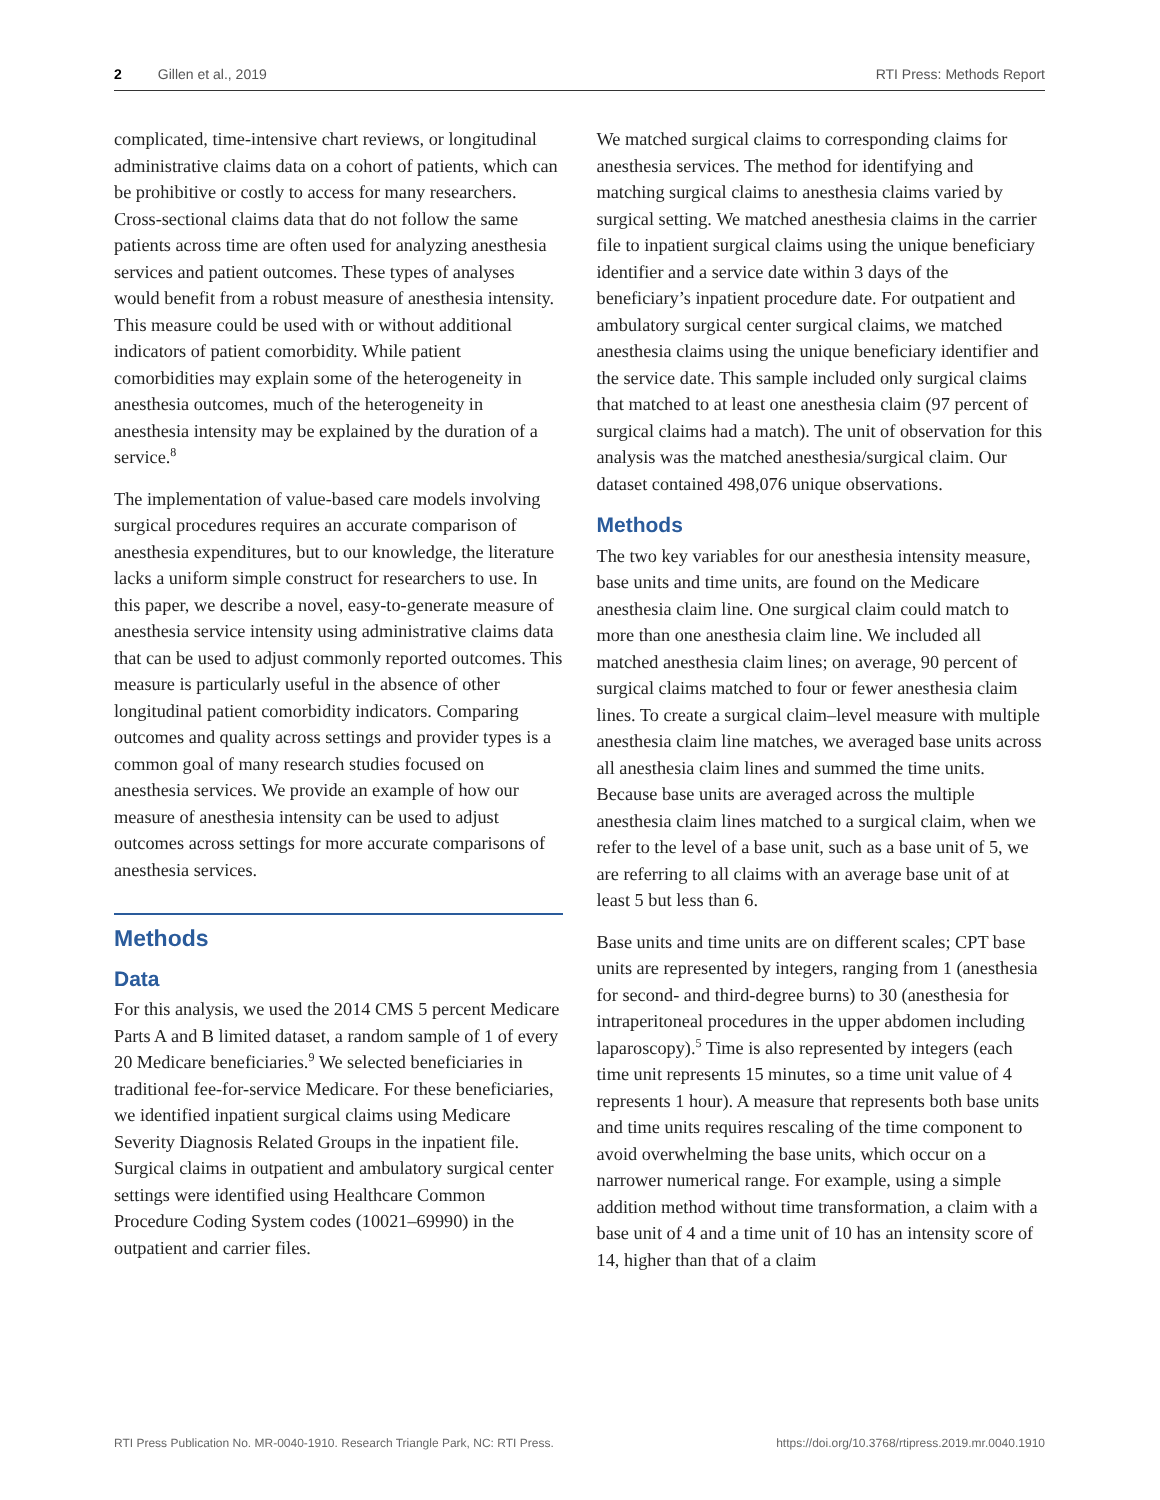2 Gillen et al., 2019 RTI Press: Methods Report
complicated, time-intensive chart reviews, or longitudinal administrative claims data on a cohort of patients, which can be prohibitive or costly to access for many researchers. Cross-sectional claims data that do not follow the same patients across time are often used for analyzing anesthesia services and patient outcomes. These types of analyses would benefit from a robust measure of anesthesia intensity. This measure could be used with or without additional indicators of patient comorbidity. While patient comorbidities may explain some of the heterogeneity in anesthesia outcomes, much of the heterogeneity in anesthesia intensity may be explained by the duration of a service.<sup>8</sup>
The implementation of value-based care models involving surgical procedures requires an accurate comparison of anesthesia expenditures, but to our knowledge, the literature lacks a uniform simple construct for researchers to use. In this paper, we describe a novel, easy-to-generate measure of anesthesia service intensity using administrative claims data that can be used to adjust commonly reported outcomes. This measure is particularly useful in the absence of other longitudinal patient comorbidity indicators. Comparing outcomes and quality across settings and provider types is a common goal of many research studies focused on anesthesia services. We provide an example of how our measure of anesthesia intensity can be used to adjust outcomes across settings for more accurate comparisons of anesthesia services.
Methods
Data
For this analysis, we used the 2014 CMS 5 percent Medicare Parts A and B limited dataset, a random sample of 1 of every 20 Medicare beneficiaries.<sup>9</sup> We selected beneficiaries in traditional fee-for-service Medicare. For these beneficiaries, we identified inpatient surgical claims using Medicare Severity Diagnosis Related Groups in the inpatient file. Surgical claims in outpatient and ambulatory surgical center settings were identified using Healthcare Common Procedure Coding System codes (10021–69990) in the outpatient and carrier files.
We matched surgical claims to corresponding claims for anesthesia services. The method for identifying and matching surgical claims to anesthesia claims varied by surgical setting. We matched anesthesia claims in the carrier file to inpatient surgical claims using the unique beneficiary identifier and a service date within 3 days of the beneficiary’s inpatient procedure date. For outpatient and ambulatory surgical center surgical claims, we matched anesthesia claims using the unique beneficiary identifier and the service date. This sample included only surgical claims that matched to at least one anesthesia claim (97 percent of surgical claims had a match). The unit of observation for this analysis was the matched anesthesia/surgical claim. Our dataset contained 498,076 unique observations.
Methods
The two key variables for our anesthesia intensity measure, base units and time units, are found on the Medicare anesthesia claim line. One surgical claim could match to more than one anesthesia claim line. We included all matched anesthesia claim lines; on average, 90 percent of surgical claims matched to four or fewer anesthesia claim lines. To create a surgical claim–level measure with multiple anesthesia claim line matches, we averaged base units across all anesthesia claim lines and summed the time units. Because base units are averaged across the multiple anesthesia claim lines matched to a surgical claim, when we refer to the level of a base unit, such as a base unit of 5, we are referring to all claims with an average base unit of at least 5 but less than 6.
Base units and time units are on different scales; CPT base units are represented by integers, ranging from 1 (anesthesia for second- and third-degree burns) to 30 (anesthesia for intraperitoneal procedures in the upper abdomen including laparoscopy).<sup>5</sup> Time is also represented by integers (each time unit represents 15 minutes, so a time unit value of 4 represents 1 hour). A measure that represents both base units and time units requires rescaling of the time component to avoid overwhelming the base units, which occur on a narrower numerical range. For example, using a simple addition method without time transformation, a claim with a base unit of 4 and a time unit of 10 has an intensity score of 14, higher than that of a claim
RTI Press Publication No. MR-0040-1910. Research Triangle Park, NC: RTI Press. https://doi.org/10.3768/rtipress.2019.mr.0040.1910